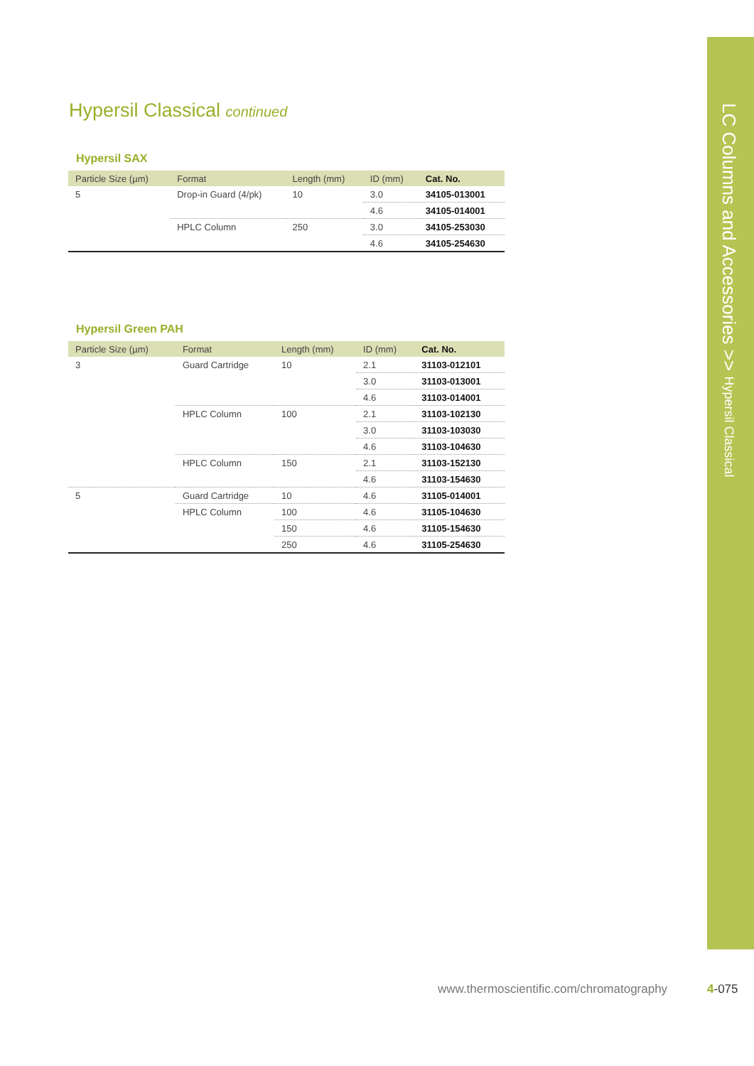Hypersil Classical continued
Hypersil SAX
| Particle Size (µm) | Format | Length (mm) | ID (mm) | Cat. No. |
| --- | --- | --- | --- | --- |
| 5 | Drop-in Guard (4/pk) | 10 | 3.0 | 34105-013001 |
| | | | 4.6 | 34105-014001 |
| | HPLC Column | 250 | 3.0 | 34105-253030 |
| | | | 4.6 | 34105-254630 |
Hypersil Green PAH
| Particle Size (µm) | Format | Length (mm) | ID (mm) | Cat. No. |
| --- | --- | --- | --- | --- |
| 3 | Guard Cartridge | 10 | 2.1 | 31103-012101 |
| | | | 3.0 | 31103-013001 |
| | | | 4.6 | 31103-014001 |
| | HPLC Column | 100 | 2.1 | 31103-102130 |
| | | | 3.0 | 31103-103030 |
| | | | 4.6 | 31103-104630 |
| | HPLC Column | 150 | 2.1 | 31103-152130 |
| | | | 4.6 | 31103-154630 |
| 5 | Guard Cartridge | 10 | 4.6 | 31105-014001 |
| | HPLC Column | 100 | 4.6 | 31105-104630 |
| | | 150 | 4.6 | 31105-154630 |
| | | 250 | 4.6 | 31105-254630 |
LC Columns and Accessories >> Hypersil Classical
www.thermoscientific.com/chromatography
4-075